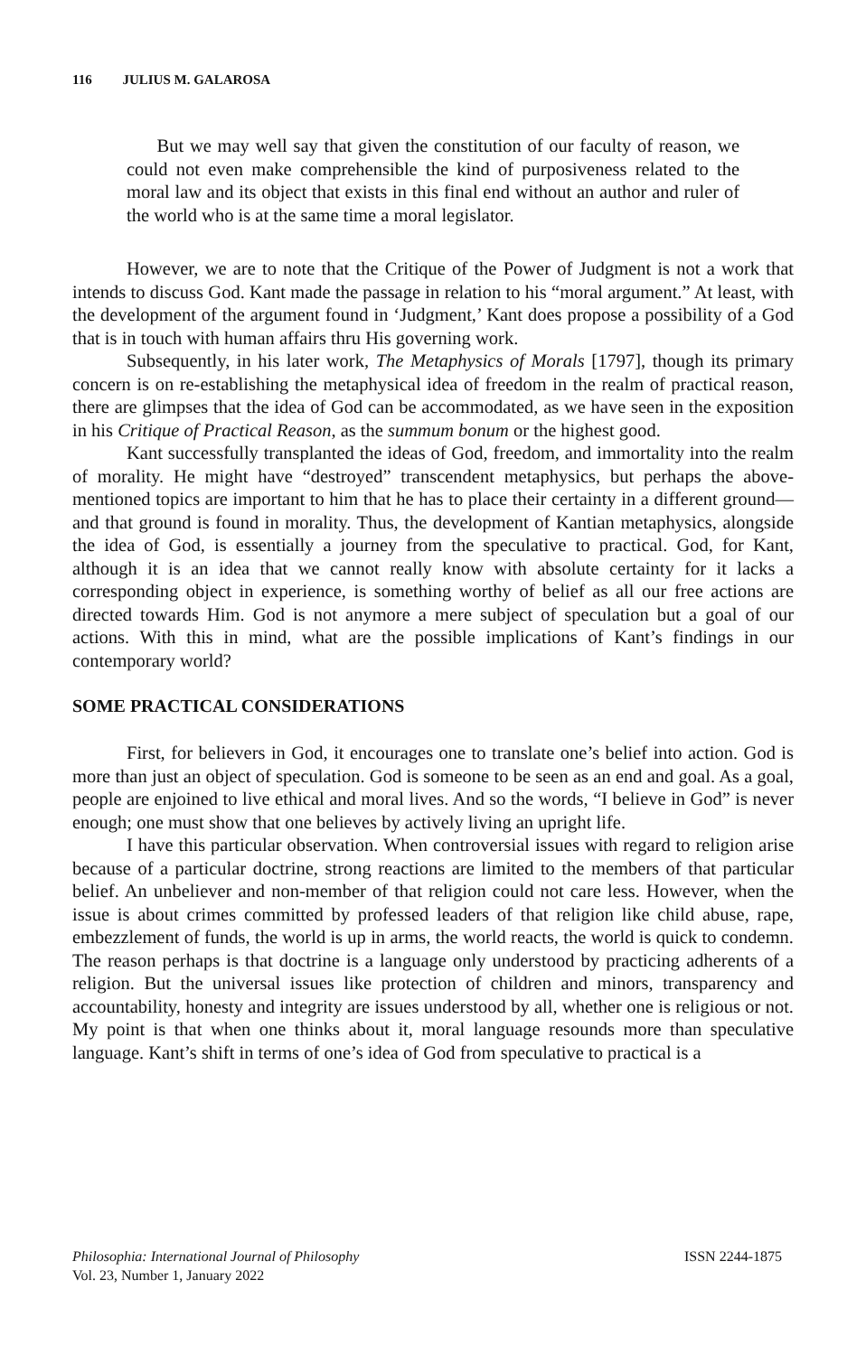116 JULIUS M. GALAROSA
But we may well say that given the constitution of our faculty of reason, we could not even make comprehensible the kind of purposiveness related to the moral law and its object that exists in this final end without an author and ruler of the world who is at the same time a moral legislator.
However, we are to note that the Critique of the Power of Judgment is not a work that intends to discuss God. Kant made the passage in relation to his “moral argument.” At least, with the development of the argument found in ‘Judgment,’ Kant does propose a possibility of a God that is in touch with human affairs thru His governing work.
Subsequently, in his later work, The Metaphysics of Morals [1797], though its primary concern is on re-establishing the metaphysical idea of freedom in the realm of practical reason, there are glimpses that the idea of God can be accommodated, as we have seen in the exposition in his Critique of Practical Reason, as the summum bonum or the highest good.
Kant successfully transplanted the ideas of God, freedom, and immortality into the realm of morality. He might have “destroyed” transcendent metaphysics, but perhaps the above-mentioned topics are important to him that he has to place their certainty in a different ground—and that ground is found in morality. Thus, the development of Kantian metaphysics, alongside the idea of God, is essentially a journey from the speculative to practical. God, for Kant, although it is an idea that we cannot really know with absolute certainty for it lacks a corresponding object in experience, is something worthy of belief as all our free actions are directed towards Him. God is not anymore a mere subject of speculation but a goal of our actions. With this in mind, what are the possible implications of Kant’s findings in our contemporary world?
SOME PRACTICAL CONSIDERATIONS
First, for believers in God, it encourages one to translate one’s belief into action. God is more than just an object of speculation. God is someone to be seen as an end and goal. As a goal, people are enjoined to live ethical and moral lives. And so the words, “I believe in God” is never enough; one must show that one believes by actively living an upright life.
I have this particular observation. When controversial issues with regard to religion arise because of a particular doctrine, strong reactions are limited to the members of that particular belief. An unbeliever and non-member of that religion could not care less. However, when the issue is about crimes committed by professed leaders of that religion like child abuse, rape, embezzlement of funds, the world is up in arms, the world reacts, the world is quick to condemn. The reason perhaps is that doctrine is a language only understood by practicing adherents of a religion. But the universal issues like protection of children and minors, transparency and accountability, honesty and integrity are issues understood by all, whether one is religious or not. My point is that when one thinks about it, moral language resounds more than speculative language. Kant’s shift in terms of one’s idea of God from speculative to practical is a
Philosophia: International Journal of Philosophy
Vol. 23, Number 1, January 2022
ISSN 2244-1875